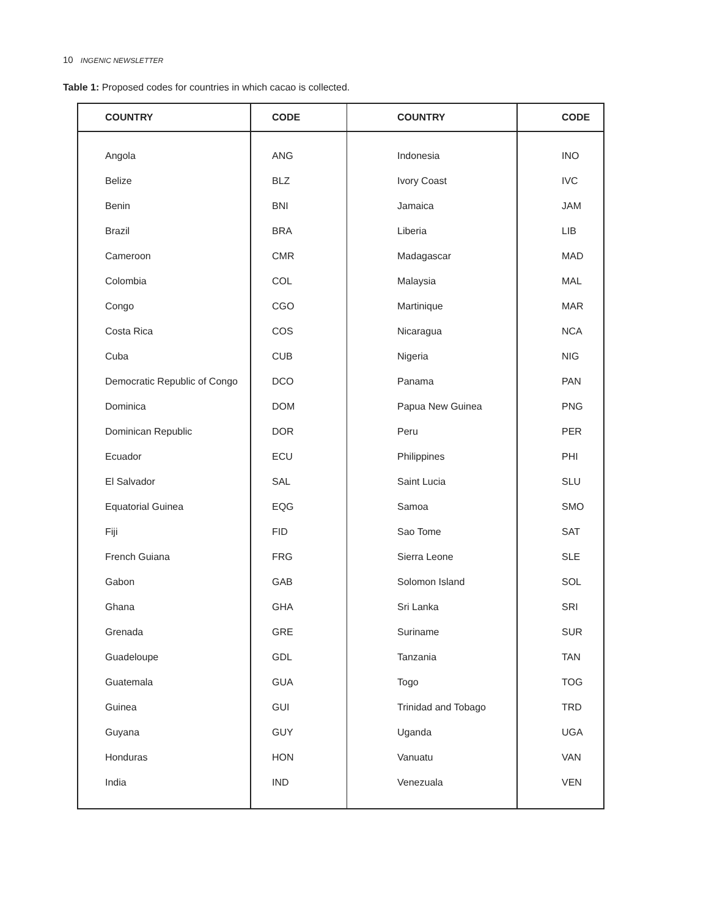10 INGENIC NEWSLETTER
Table 1: Proposed codes for countries in which cacao is collected.
| COUNTRY | CODE | COUNTRY | CODE |
| --- | --- | --- | --- |
| Angola | ANG | Indonesia | INO |
| Belize | BLZ | Ivory Coast | IVC |
| Benin | BNI | Jamaica | JAM |
| Brazil | BRA | Liberia | LIB |
| Cameroon | CMR | Madagascar | MAD |
| Colombia | COL | Malaysia | MAL |
| Congo | CGO | Martinique | MAR |
| Costa Rica | COS | Nicaragua | NCA |
| Cuba | CUB | Nigeria | NIG |
| Democratic Republic of Congo | DCO | Panama | PAN |
| Dominica | DOM | Papua New Guinea | PNG |
| Dominican Republic | DOR | Peru | PER |
| Ecuador | ECU | Philippines | PHI |
| El Salvador | SAL | Saint Lucia | SLU |
| Equatorial Guinea | EQG | Samoa | SMO |
| Fiji | FID | Sao Tome | SAT |
| French Guiana | FRG | Sierra Leone | SLE |
| Gabon | GAB | Solomon Island | SOL |
| Ghana | GHA | Sri Lanka | SRI |
| Grenada | GRE | Suriname | SUR |
| Guadeloupe | GDL | Tanzania | TAN |
| Guatemala | GUA | Togo | TOG |
| Guinea | GUI | Trinidad and Tobago | TRD |
| Guyana | GUY | Uganda | UGA |
| Honduras | HON | Vanuatu | VAN |
| India | IND | Venezuala | VEN |